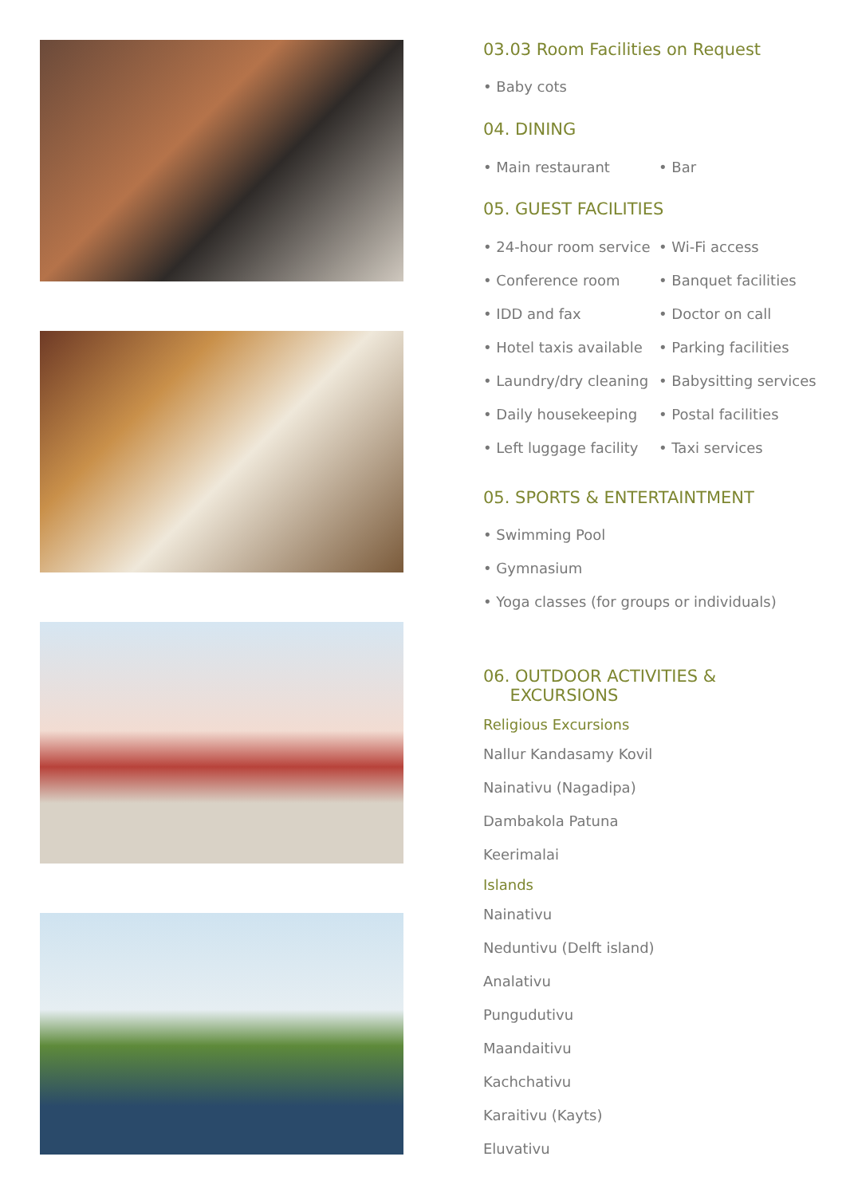03.03 Room Facilities on Request
• Baby cots
04. DINING
• Main restaurant • Bar
05. GUEST FACILITIES
• 24-hour room service • Wi-Fi access
• Conference room • Banquet facilities
• IDD and fax • Doctor on call
• Hotel taxis available • Parking facilities
• Laundry/dry cleaning • Babysitting services
• Daily housekeeping • Postal facilities
• Left luggage facility • Taxi services
05. SPORTS & ENTERTAINTMENT
• Swimming Pool
• Gymnasium
• Yoga classes (for groups or individuals)
06. OUTDOOR ACTIVITIES &
EXCURSIONS
Religious Excursions
Nallur Kandasamy Kovil
Nainativu (Nagadipa)
Dambakola Patuna
Keerimalai
Islands
Nainativu
Neduntivu (Delft island)
Analativu
Pungudutivu
Maandaitivu
Kachchativu
Karaitivu (Kayts)
Eluvativu